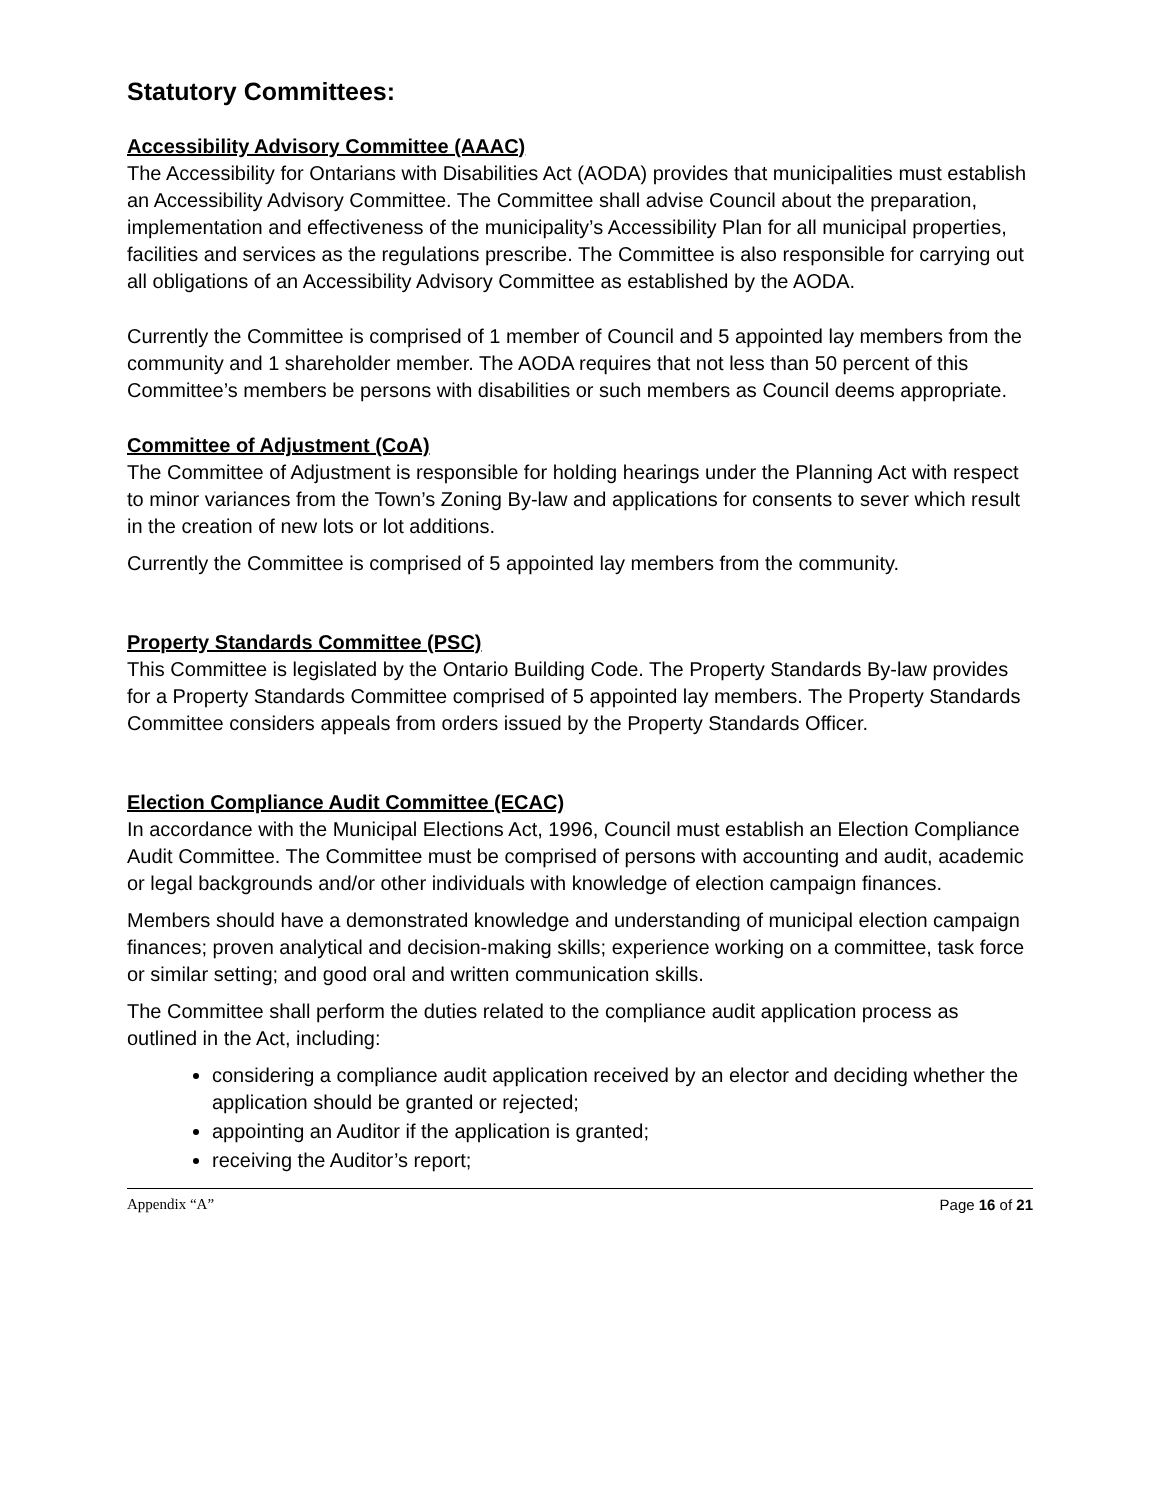Statutory Committees:
Accessibility Advisory Committee (AAAC)
The Accessibility for Ontarians with Disabilities Act (AODA) provides that municipalities must establish an Accessibility Advisory Committee. The Committee shall advise Council about the preparation, implementation and effectiveness of the municipality’s Accessibility Plan for all municipal properties, facilities and services as the regulations prescribe. The Committee is also responsible for carrying out all obligations of an Accessibility Advisory Committee as established by the AODA.
Currently the Committee is comprised of 1 member of Council and 5 appointed lay members from the community and 1 shareholder member. The AODA requires that not less than 50 percent of this Committee’s members be persons with disabilities or such members as Council deems appropriate.
Committee of Adjustment (CoA)
The Committee of Adjustment is responsible for holding hearings under the Planning Act with respect to minor variances from the Town’s Zoning By-law and applications for consents to sever which result in the creation of new lots or lot additions.
Currently the Committee is comprised of 5 appointed lay members from the community.
Property Standards Committee (PSC)
This Committee is legislated by the Ontario Building Code. The Property Standards By-law provides for a Property Standards Committee comprised of 5 appointed lay members. The Property Standards Committee considers appeals from orders issued by the Property Standards Officer.
Election Compliance Audit Committee (ECAC)
In accordance with the Municipal Elections Act, 1996, Council must establish an Election Compliance Audit Committee. The Committee must be comprised of persons with accounting and audit, academic or legal backgrounds and/or other individuals with knowledge of election campaign finances.
Members should have a demonstrated knowledge and understanding of municipal election campaign finances; proven analytical and decision-making skills; experience working on a committee, task force or similar setting; and good oral and written communication skills.
The Committee shall perform the duties related to the compliance audit application process as outlined in the Act, including:
considering a compliance audit application received by an elector and deciding whether the application should be granted or rejected;
appointing an Auditor if the application is granted;
receiving the Auditor’s report;
Appendix “A” Page 16 of 21